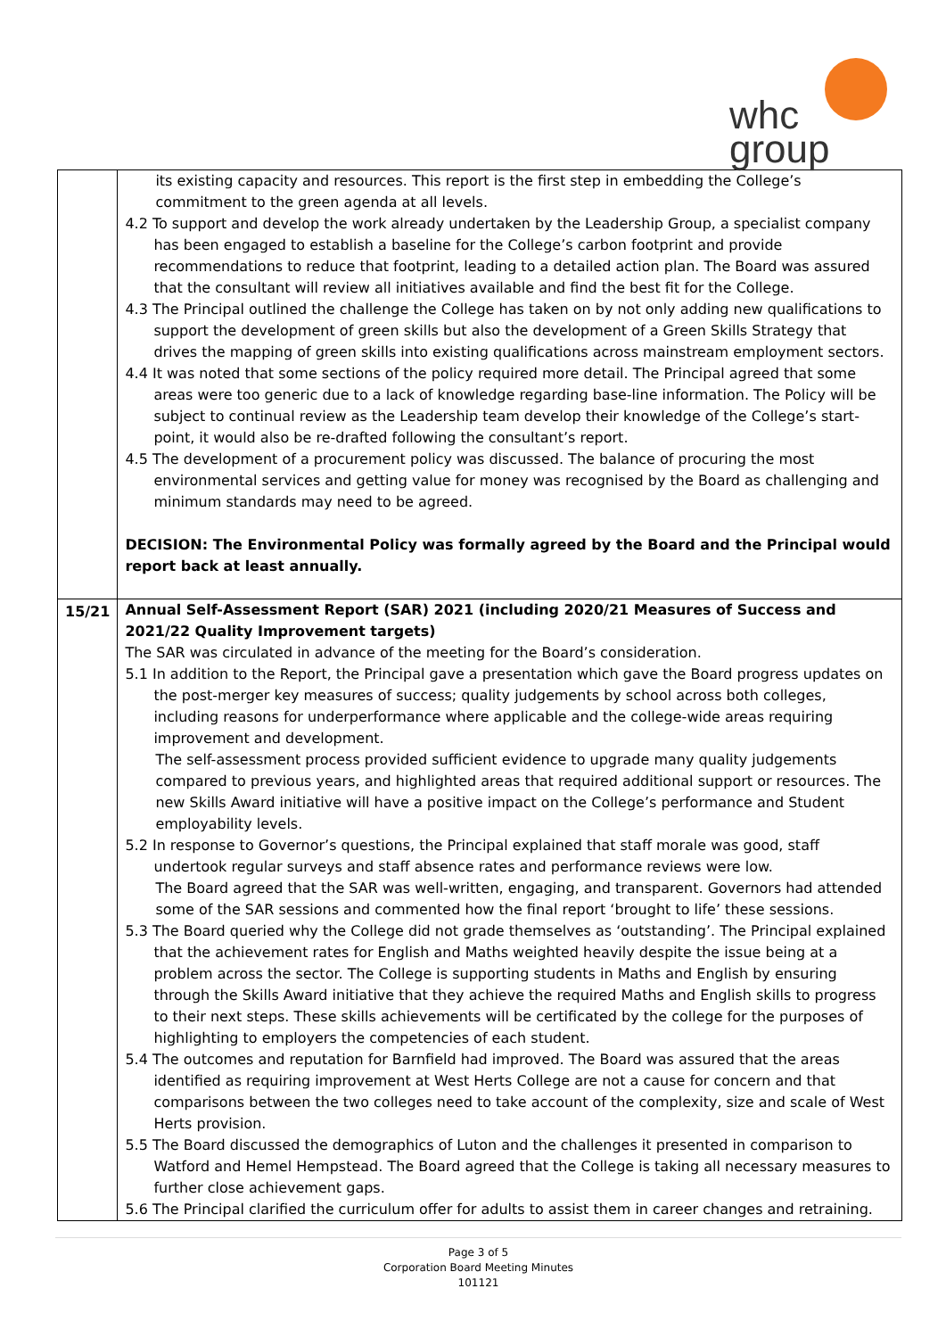whc
group
| | its existing capacity and resources. This report is the first step in embedding the College’s commitment to the green agenda at all levels. 4.2 To support and develop the work already undertaken by the Leadership Group, a specialist company has been engaged to establish a baseline for the College’s carbon footprint and provide recommendations to reduce that footprint, leading to a detailed action plan. The Board was assured that the consultant will review all initiatives available and find the best fit for the College. 4.3 The Principal outlined the challenge the College has taken on by not only adding new qualifications to support the development of green skills but also the development of a Green Skills Strategy that drives the mapping of green skills into existing qualifications across mainstream employment sectors. 4.4 It was noted that some sections of the policy required more detail. The Principal agreed that some areas were too generic due to a lack of knowledge regarding base-line information. The Policy will be subject to continual review as the Leadership team develop their knowledge of the College’s start-point, it would also be re-drafted following the consultant’s report. 4.5 The development of a procurement policy was discussed. The balance of procuring the most environmental services and getting value for money was recognised by the Board as challenging and minimum standards may need to be agreed. DECISION: The Environmental Policy was formally agreed by the Board and the Principal would report back at least annually. |
| 15/21 | Annual Self-Assessment Report (SAR) 2021 (including 2020/21 Measures of Success and 2021/22 Quality Improvement targets) The SAR was circulated in advance of the meeting for the Board’s consideration. 5.1 In addition to the Report, the Principal gave a presentation which gave the Board progress updates on the post-merger key measures of success; quality judgements by school across both colleges, including reasons for underperformance where applicable and the college-wide areas requiring improvement and development. The self-assessment process provided sufficient evidence to upgrade many quality judgements compared to previous years, and highlighted areas that required additional support or resources. The new Skills Award initiative will have a positive impact on the College’s performance and Student employability levels. 5.2 In response to Governor’s questions, the Principal explained that staff morale was good, staff undertook regular surveys and staff absence rates and performance reviews were low. The Board agreed that the SAR was well-written, engaging, and transparent. Governors had attended some of the SAR sessions and commented how the final report ‘brought to life’ these sessions. 5.3 The Board queried why the College did not grade themselves as ‘outstanding’. The Principal explained that the achievement rates for English and Maths weighted heavily despite the issue being at a problem across the sector. The College is supporting students in Maths and English by ensuring through the Skills Award initiative that they achieve the required Maths and English skills to progress to their next steps. These skills achievements will be certificated by the college for the purposes of highlighting to employers the competencies of each student. 5.4 The outcomes and reputation for Barnfield had improved. The Board was assured that the areas identified as requiring improvement at West Herts College are not a cause for concern and that comparisons between the two colleges need to take account of the complexity, size and scale of West Herts provision. 5.5 The Board discussed the demographics of Luton and the challenges it presented in comparison to Watford and Hemel Hempstead. The Board agreed that the College is taking all necessary measures to further close achievement gaps. 5.6 The Principal clarified the curriculum offer for adults to assist them in career changes and retraining. |
Page 3 of 5
Corporation Board Meeting Minutes
101121